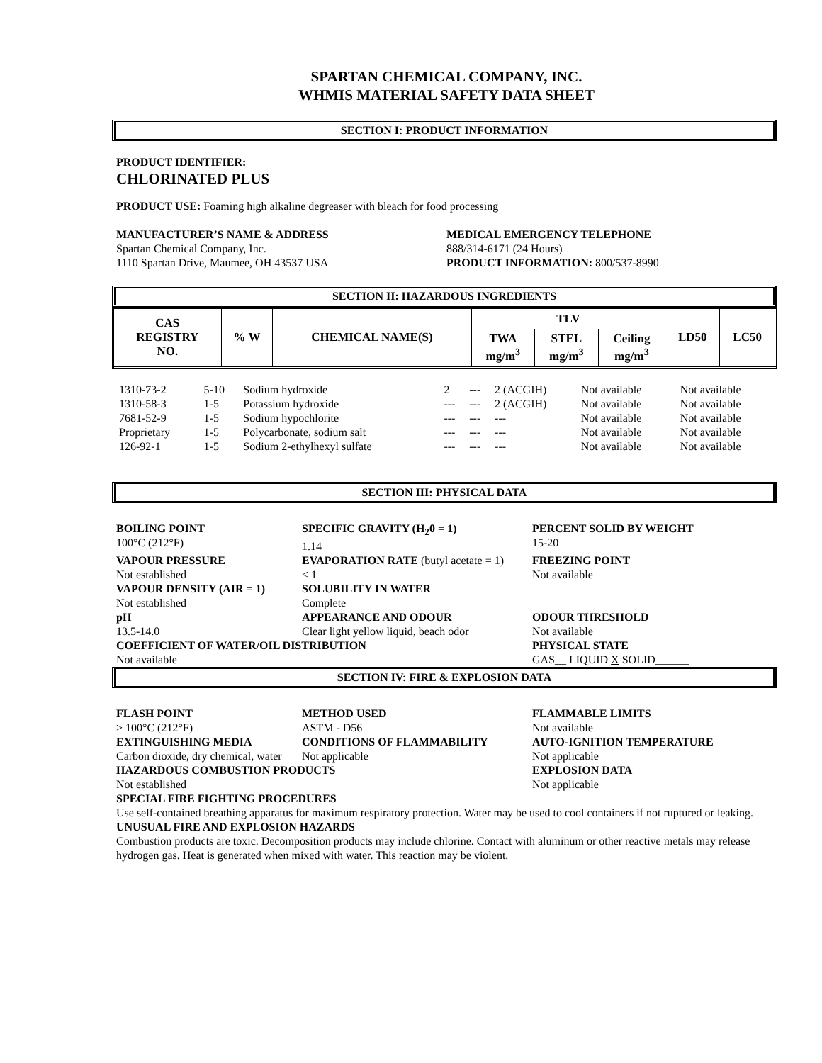SPARTAN CHEMICAL COMPANY, INC.
WHMIS MATERIAL SAFETY DATA SHEET
SECTION I: PRODUCT INFORMATION
PRODUCT IDENTIFIER:
CHLORINATED PLUS
PRODUCT USE: Foaming high alkaline degreaser with bleach for food processing
MANUFACTURER’S NAME & ADDRESS
Spartan Chemical Company, Inc.
1110 Spartan Drive, Maumee, OH 43537 USA
MEDICAL EMERGENCY TELEPHONE
888/314-6171 (24 Hours)
PRODUCT INFORMATION: 800/537-8990
SECTION II: HAZARDOUS INGREDIENTS
| CAS REGISTRY NO. | % W | CHEMICAL NAME(S) | TLV | | | LD50 | LC50 |
| --- | --- | --- | --- | --- | --- | --- | --- |
| | | | TWA mg/m<sup>3</sup> | STEL mg/m<sup>3</sup> | Ceiling mg/m<sup>3</sup> | | |
| 1310-73-2 | 5-10 | Sodium hydroxide | 2 | --- | 2 (ACGIH) | Not available | Not available |
| 1310-58-3 | 1-5 | Potassium hydroxide | --- | --- | 2 (ACGIH) | Not available | Not available |
| 7681-52-9 | 1-5 | Sodium hypochlorite | --- | --- | --- | Not available | Not available |
| Proprietary | 1-5 | Polycarbonate, sodium salt | --- | --- | --- | Not available | Not available |
| 126-92-1 | 1-5 | Sodium 2-ethylhexyl sulfate | --- | --- | --- | Not available | Not available |
SECTION III: PHYSICAL DATA
| BOILING POINT 100°C (212°F) | SPECIFIC GRAVITY (H<sub>2</sub>0 = 1) 1.14 | PERCENT SOLID BY WEIGHT 15-20 |
| VAPOUR PRESSURE Not established | EVAPORATION RATE (butyl acetate = 1) < 1 | FREEZING POINT Not available |
| VAPOUR DENSITY (AIR = 1) Not established | SOLUBILITY IN WATER Complete | |
| pH 13.5-14.0 | APPEARANCE AND ODOUR Clear light yellow liquid, beach odor | ODOUR THRESHOLD Not available |
| COEFFICIENT OF WATER/OIL DISTRIBUTION Not available | | PHYSICAL STATE GAS__ LIQUID X SOLID______ |
SECTION IV: FIRE & EXPLOSION DATA
| FLASH POINT > 100°C (212°F) | METHOD USED ASTM - D56 | FLAMMABLE LIMITS Not available |
| EXTINGUISHING MEDIA Carbon dioxide, dry chemical, water | CONDITIONS OF FLAMMABILITY Not applicable | AUTO-IGNITION TEMPERATURE Not applicable |
| HAZARDOUS COMBUSTION PRODUCTS Not established | | EXPLOSION DATA Not applicable |
SPECIAL FIRE FIGHTING PROCEDURES
Use self-contained breathing apparatus for maximum respiratory protection. Water may be used to cool containers if not ruptured or leaking.
UNUSUAL FIRE AND EXPLOSION HAZARDS
Combustion products are toxic. Decomposition products may include chlorine. Contact with aluminum or other reactive metals may release hydrogen gas. Heat is generated when mixed with water. This reaction may be violent.